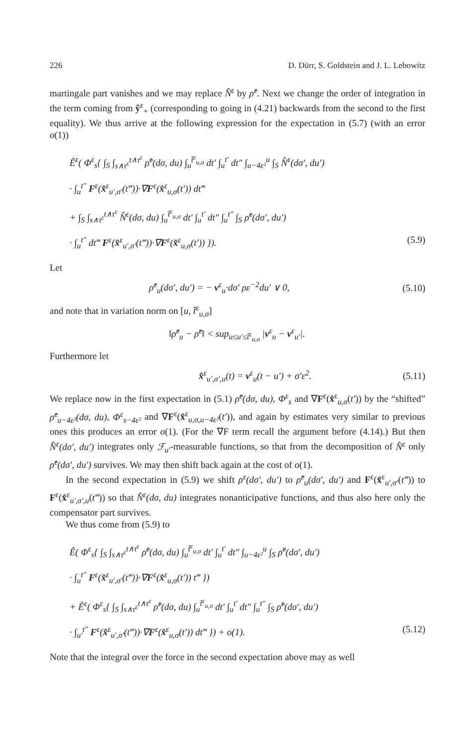226 D. Dürr, S. Goldstein and J. L. Lebowitz
martingale part vanishes and we may replace N̂<sup>ε</sup> by ρ̂<sup>ε</sup>. Next we change the order of integration in the term coming from ŷ<sup>ε</sup><sub>+</sub> (corresponding to going in (4.21) backwards from the second to the first equality). We thus arrive at the following expression for the expectation in (5.7) (with an error o(1))
Ê<sup>ε</sup>( Φ<sup>ε</sup><sub>s</sub>{ ∫<sub>S</sub> ∫<sub>s∧τ<sup>ε</sup></sub><sup>t∧τ<sup>ε</sup></sup> ρ̂<sup>ε</sup>(dσ, du) ∫<sub>u</sub><sup>t̂<sup>ε</sup><sub>u,σ</sub></sup> dt′ ∫<sub>u</sub><sup>t′</sup> dt″ ∫<sub>u−4ε²</sub><sup>u</sup> ∫<sub>S</sub> N̂<sup>ε</sup>(dσ′, du′)
· ∫<sub>u</sub><sup>t″</sup> F<sup>ε</sup>(x̂<sup>ε</sup><sub>u′,σ′</sub>(t‴))·∇F<sup>ε</sup>(x̂<sup>ε</sup><sub>u,σ</sub>(t′)) dt‴
+ ∫<sub>S</sub> ∫<sub>s∧τ<sup>ε</sup></sub><sup>t∧τ<sup>ε</sup></sup> N̂<sup>ε</sup>(dσ, du) ∫<sub>u</sub><sup>t̂<sup>ε</sup><sub>u,σ</sub></sup> dt′ ∫<sub>u</sub><sup>t′</sup> dt″ ∫<sub>u</sub><sup>t″</sup> ∫<sub>S</sub> ρ̂<sup>ε</sup>(dσ′, du′)
· ∫<sub>u</sub><sup>t″</sup> dt‴ F<sup>ε</sup>(x̂<sup>ε</sup><sub>u′,σ′</sub>(t‴))·∇F<sup>ε</sup>(x̂<sup>ε</sup><sub>u,σ</sub>(t′)) }). (5.9)
Let
ρ̂<sup>ε</sup><sub>u</sub>(dσ′, du′) = − v<sup>ε</sup><sub>u</sub>·dσ′ ρε<sup>−2</sup>du′ ∨ 0, (5.10)
and note that in variation norm on [u, t̂<sup>ε</sup><sub>u,σ</sub>]
‖ρ̂<sup>ε</sup><sub>u</sub> − ρ̂<sup>ε</sup>‖ < sup<sub>u≤u′≤t̂<sup>ε</sup><sub>u,σ</sub></sub> |v<sup>ε</sup><sub>u</sub> − v<sup>ε</sup><sub>u′</sub>|.
Furthermore let
x̂<sup>ε</sup><sub>u′,σ′,u</sub>(t) = v<sup>ε</sup><sub>u</sub>(t − u′) + σ′ε<sup>2</sup>. (5.11)
We replace now in the first expectation in (5.1) ρ̂<sup>ε</sup>(dσ, du), Φ<sup>ε</sup><sub>s</sub> and ∇F<sup>ε</sup>(x̂<sup>ε</sup><sub>u,σ</sub>(t′)) by the “shifted” ρ̂<sup>ε</sup><sub>u−4ε²</sub>(dσ, du), Φ<sup>ε</sup><sub>s−4ε²</sub> and ∇F<sup>ε</sup>(x̂<sup>ε</sup><sub>u,σ,u−4ε²</sub>(t′)), and again by estimates very similar to previous ones this produces an error o(1). (For the ∇F term recall the argument before (4.14).) But then N̂<sup>ε</sup>(dσ′, du′) integrates only ℱ<sub>u′</sub>-measurable functions, so that from the decomposition of N̂<sup>ε</sup> only ρ̂<sup>ε</sup>(dσ′, du′) survives. We may then shift back again at the cost of o(1).
In the second expectation in (5.9) we shift ρ<sup>ε</sup>(dσ′, du′) to ρ̂<sup>ε</sup><sub>u</sub>(dσ′, du′) and F<sup>ε</sup>(x̂<sup>ε</sup><sub>u′,σ′</sub>(t‴)) to F<sup>ε</sup>(x̂<sup>ε</sup><sub>u′,σ′,u</sub>(t‴)) so that N̂<sup>ε</sup>(dσ, du) integrates nonanticipative functions, and thus also here only the compensator part survives.
We thus come from (5.9) to
Ê( Φ<sup>ε</sup><sub>s</sub>{ ∫<sub>S</sub> ∫<sub>s∧τ<sup>ε</sup></sub><sup>t∧τ<sup>ε</sup></sup> ρ̂<sup>ε</sup>(dσ, du) ∫<sub>u</sub><sup>t̂<sup>ε</sup><sub>u,σ</sub></sup> dt′ ∫<sub>u</sub><sup>t′</sup> dt″ ∫<sub>u−4ε²</sub><sup>u</sup> ∫<sub>S</sub> ρ̂<sup>ε</sup>(dσ′, du′)
· ∫<sub>u</sub><sup>t″</sup> F<sup>ε</sup>(x̂<sup>ε</sup><sub>u′,σ′</sub>(t‴))·∇F<sup>ε</sup>(x̂<sup>ε</sup><sub>u,σ</sub>(t′)) t‴ })
+ Ê<sup>ε</sup>( Φ<sup>ε</sup><sub>s</sub>{ ∫<sub>S</sub> ∫<sub>s∧τ<sup>ε</sup></sub><sup>t∧τ<sup>ε</sup></sup> ρ̂<sup>ε</sup>(dσ, du) ∫<sub>u</sub><sup>t̂<sup>ε</sup><sub>u,σ</sub></sup> dt′ ∫<sub>u</sub><sup>t′</sup> dt″ ∫<sub>u</sub><sup>t″</sup> ∫<sub>S</sub> ρ̂<sup>ε</sup>(dσ′, du′)
· ∫<sub>u′</sub><sup>t″</sup> F<sup>ε</sup>(x̂<sup>ε</sup><sub>u′,σ′</sub>(t‴))·∇F<sup>ε</sup>(x̂<sup>ε</sup><sub>u,σ</sub>(t′)) dt‴ }) + o(1). (5.12)
Note that the integral over the force in the second expectation above may as well